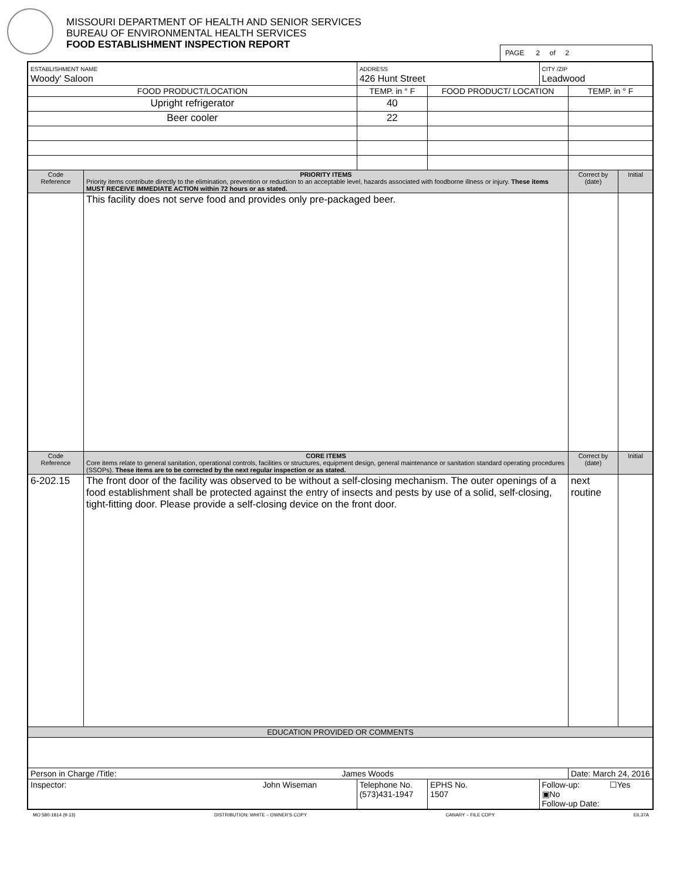MISSOURI DEPARTMENT OF HEALTH AND SENIOR SERVICES
BUREAU OF ENVIRONMENTAL HEALTH SERVICES
FOOD ESTABLISHMENT INSPECTION REPORT
PAGE 2 of 2
| ESTABLISHMENT NAME Woody' Saloon | | ADDRESS 426 Hunt Street | | CITY /ZIP Leadwood | | |
| FOOD PRODUCT/LOCATION | | TEMP. in ° F | FOOD PRODUCT/ LOCATION | | TEMP. in ° F | |
| Upright refrigerator | | 40 | | | | |
| Beer cooler | | 22 | | | | |
| Code Reference | PRIORITY ITEMS Priority items contribute directly to the elimination, prevention or reduction to an acceptable level, hazards associated with foodborne illness or injury. These items MUST RECEIVE IMMEDIATE ACTION within 72 hours or as stated. | | | | Correct by (date) | Initial |
| | This facility does not serve food and provides only pre-packaged beer. | | | | | |
| Code Reference | CORE ITEMS Core items relate to general sanitation, operational controls, facilities or structures, equipment design, general maintenance or sanitation standard operating procedures (SSOPs). These items are to be corrected by the next regular inspection or as stated. | | | | Correct by (date) | Initial |
| 6-202.15 | The front door of the facility was observed to be without a self-closing mechanism. The outer openings of a food establishment shall be protected against the entry of insects and pests by use of a solid, self-closing, tight-fitting door. Please provide a self-closing device on the front door. | | | | next routine | |
| EDUCATION PROVIDED OR COMMENTS | | | | | | |
| Person in Charge /Title: James Woods | | | | | Date: March 24, 2016 | |
| Inspector: John Wiseman | | Telephone No. (573)431-1947 | EPHS No. 1507 | Follow-up: ☐Yes ▣No Follow-up Date: | | |
MO 580-1814 (9-13) DISTRIBUTION: WHITE – OWNER'S COPY CANARY – FILE COPY E6.37A